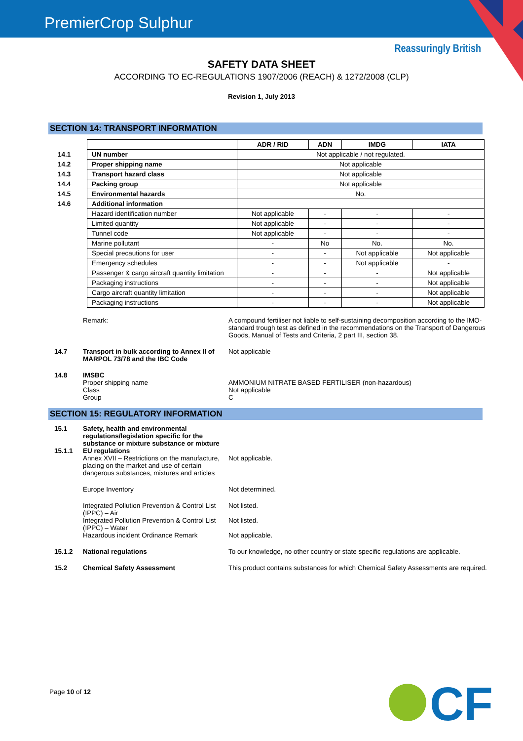PremierCrop Sulphur
Reassuringly British
SAFETY DATA SHEET
ACCORDING TO EC-REGULATIONS 1907/2006 (REACH) & 1272/2008 (CLP)
Revision 1, July 2013
SECTION 14: TRANSPORT INFORMATION
| | | ADR / RID | ADN | IMDG | IATA |
| 14.1 | UN number | Not applicable / not regulated. | | | |
| 14.2 | Proper shipping name | Not applicable | | | |
| 14.3 | Transport hazard class | Not applicable | | | |
| 14.4 | Packing group | Not applicable | | | |
| 14.5 | Environmental hazards | No. | | | |
| 14.6 | Additional information | | | | |
| | Hazard identification number | Not applicable | - | - | - |
| | Limited quantity | Not applicable | - | - | - |
| | Tunnel code | Not applicable | - | - | - |
| | Marine pollutant | - | No | No. | No. |
| | Special precautions for user | - | - | Not applicable | Not applicable |
| | Emergency schedules | - | - | Not applicable | - |
| | Passenger & cargo aircraft quantity limitation | - | - | - | Not applicable |
| | Packaging instructions | - | - | - | Not applicable |
| | Cargo aircraft quantity limitation | - | - | - | Not applicable |
| | Packaging instructions | - | - | - | Not applicable |
Remark: A compound fertiliser not liable to self-sustaining decomposition according to the IMO-standard trough test as defined in the recommendations on the Transport of Dangerous Goods, Manual of Tests and Criteria, 2 part III, section 38.
14.7 Transport in bulk according to Annex II of MARPOL 73/78 and the IBC Code
Not applicable
14.8 IMSBC
Proper shipping name
Class
Group
AMMONIUM NITRATE BASED FERTILISER (non-hazardous)
Not applicable
C
SECTION 15: REGULATORY INFORMATION
15.1 Safety, health and environmental regulations/legislation specific for the substance or mixture substance or mixture
15.1.1 EU regulations
Annex XVII – Restrictions on the manufacture, placing on the market and use of certain dangerous substances, mixtures and articles
Not applicable.
Europe Inventory Not determined.
Integrated Pollution Prevention & Control List (IPPC) – Air
Not listed.
Integrated Pollution Prevention & Control List (IPPC) – Water
Not listed.
Hazardous incident Ordinance Remark Not applicable.
15.1.2 National regulations To our knowledge, no other country or state specific regulations are applicable.
15.2 Chemical Safety Assessment This product contains substances for which Chemical Safety Assessments are required.
Page 10 of 12
CF